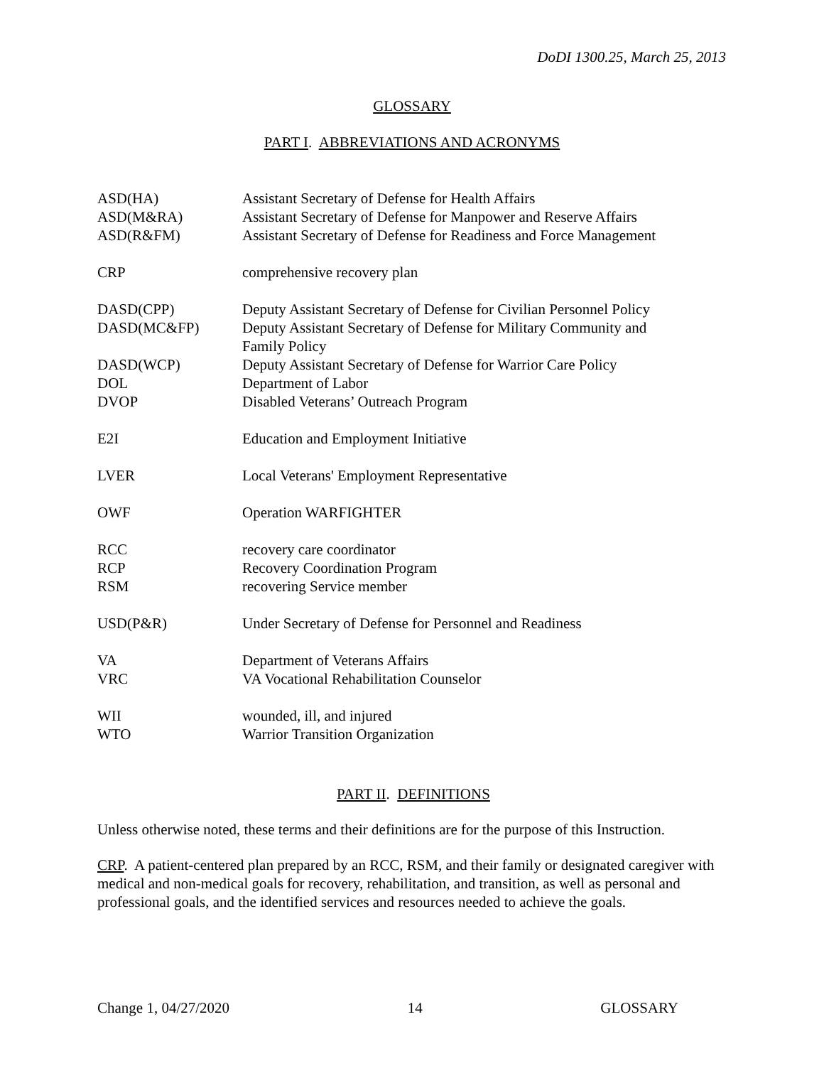DoDI 1300.25, March 25, 2013
GLOSSARY
PART I. ABBREVIATIONS AND ACRONYMS
| ASD(HA) | Assistant Secretary of Defense for Health Affairs |
| ASD(M&RA) | Assistant Secretary of Defense for Manpower and Reserve Affairs |
| ASD(R&FM) | Assistant Secretary of Defense for Readiness and Force Management |
| CRP | comprehensive recovery plan |
| DASD(CPP) | Deputy Assistant Secretary of Defense for Civilian Personnel Policy |
| DASD(MC&FP) | Deputy Assistant Secretary of Defense for Military Community and Family Policy |
| DASD(WCP) | Deputy Assistant Secretary of Defense for Warrior Care Policy |
| DOL | Department of Labor |
| DVOP | Disabled Veterans’ Outreach Program |
| E2I | Education and Employment Initiative |
| LVER | Local Veterans' Employment Representative |
| OWF | Operation WARFIGHTER |
| RCC | recovery care coordinator |
| RCP | Recovery Coordination Program |
| RSM | recovering Service member |
| USD(P&R) | Under Secretary of Defense for Personnel and Readiness |
| VA | Department of Veterans Affairs |
| VRC | VA Vocational Rehabilitation Counselor |
| WII | wounded, ill, and injured |
| WTO | Warrior Transition Organization |
PART II. DEFINITIONS
Unless otherwise noted, these terms and their definitions are for the purpose of this Instruction.
CRP. A patient-centered plan prepared by an RCC, RSM, and their family or designated caregiver with medical and non-medical goals for recovery, rehabilitation, and transition, as well as personal and professional goals, and the identified services and resources needed to achieve the goals.
Change 1, 04/27/2020 14 GLOSSARY